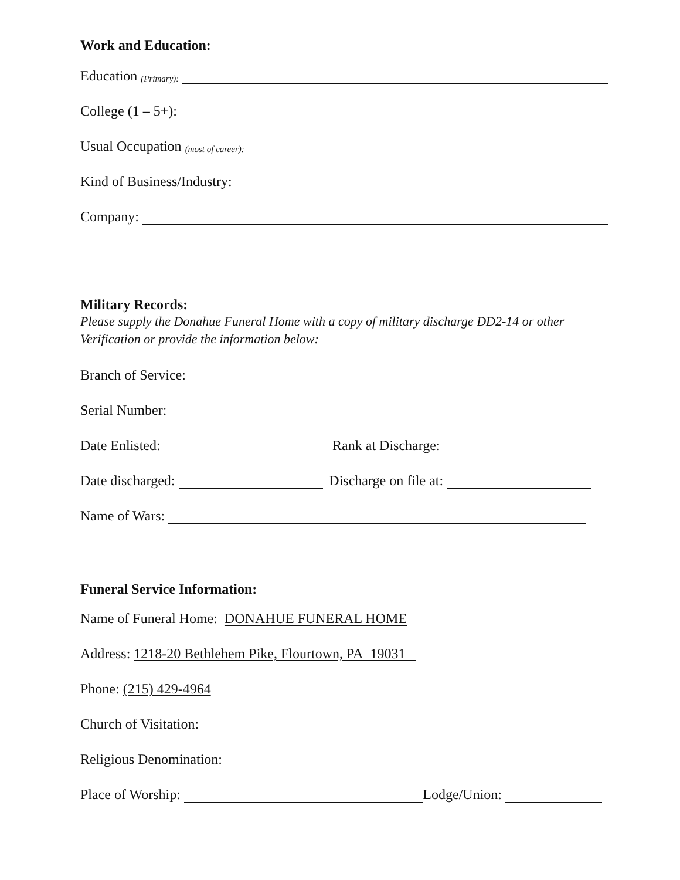Work and Education:
Education (Primary):
College (1 – 5+):
Usual Occupation (most of career):
Kind of Business/Industry:
Company:
Military Records:
Please supply the Donahue Funeral Home with a copy of military discharge DD2-14 or other Verification or provide the information below:
Branch of Service:
Serial Number:
Date Enlisted: Rank at Discharge:
Date discharged: Discharge on file at:
Name of Wars:
Funeral Service Information:
Name of Funeral Home: DONAHUE FUNERAL HOME
Address: 1218-20 Bethlehem Pike, Flourtown, PA 19031
Phone: (215) 429-4964
Church of Visitation:
Religious Denomination:
Place of Worship: Lodge/Union: